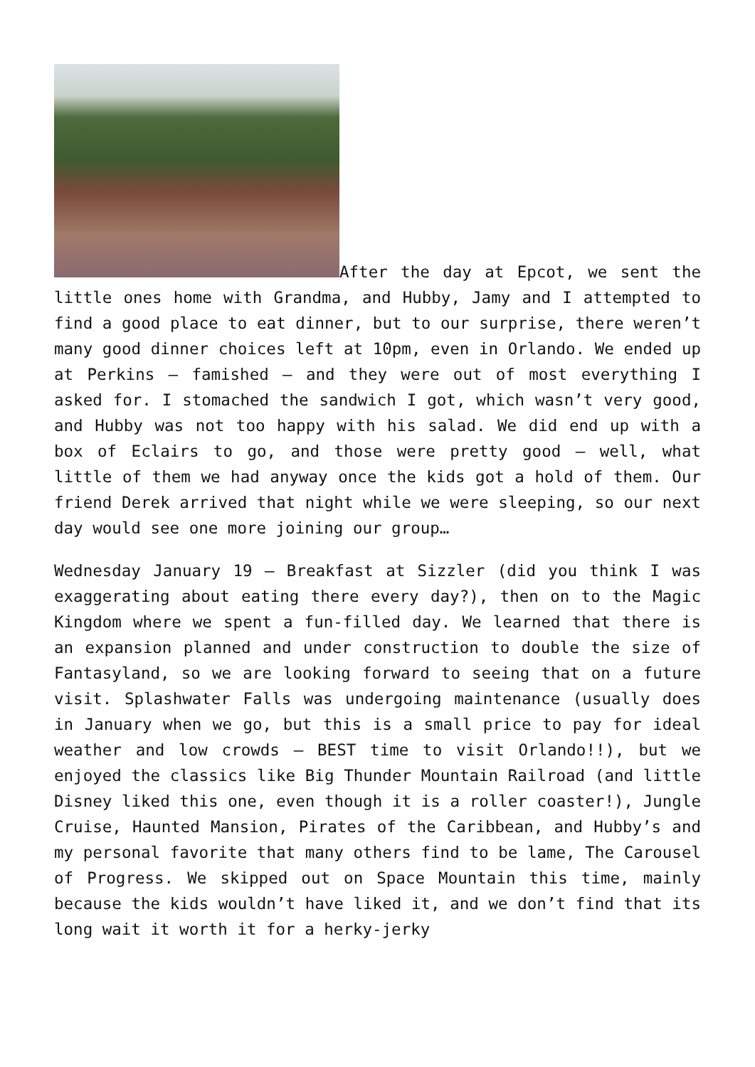After the day at Epcot, we sent the little ones home with Grandma, and Hubby, Jamy and I attempted to find a good place to eat dinner, but to our surprise, there weren’t many good dinner choices left at 10pm, even in Orlando. We ended up at Perkins – famished – and they were out of most everything I asked for. I stomached the sandwich I got, which wasn’t very good, and Hubby was not too happy with his salad. We did end up with a box of Eclairs to go, and those were pretty good – well, what little of them we had anyway once the kids got a hold of them. Our friend Derek arrived that night while we were sleeping, so our next day would see one more joining our group…
Wednesday January 19 – Breakfast at Sizzler (did you think I was exaggerating about eating there every day?), then on to the Magic Kingdom where we spent a fun-filled day. We learned that there is an expansion planned and under construction to double the size of Fantasyland, so we are looking forward to seeing that on a future visit. Splashwater Falls was undergoing maintenance (usually does in January when we go, but this is a small price to pay for ideal weather and low crowds – BEST time to visit Orlando!!), but we enjoyed the classics like Big Thunder Mountain Railroad (and little Disney liked this one, even though it is a roller coaster!), Jungle Cruise, Haunted Mansion, Pirates of the Caribbean, and Hubby’s and my personal favorite that many others find to be lame, The Carousel of Progress. We skipped out on Space Mountain this time, mainly because the kids wouldn’t have liked it, and we don’t find that its long wait it worth it for a herky-jerky